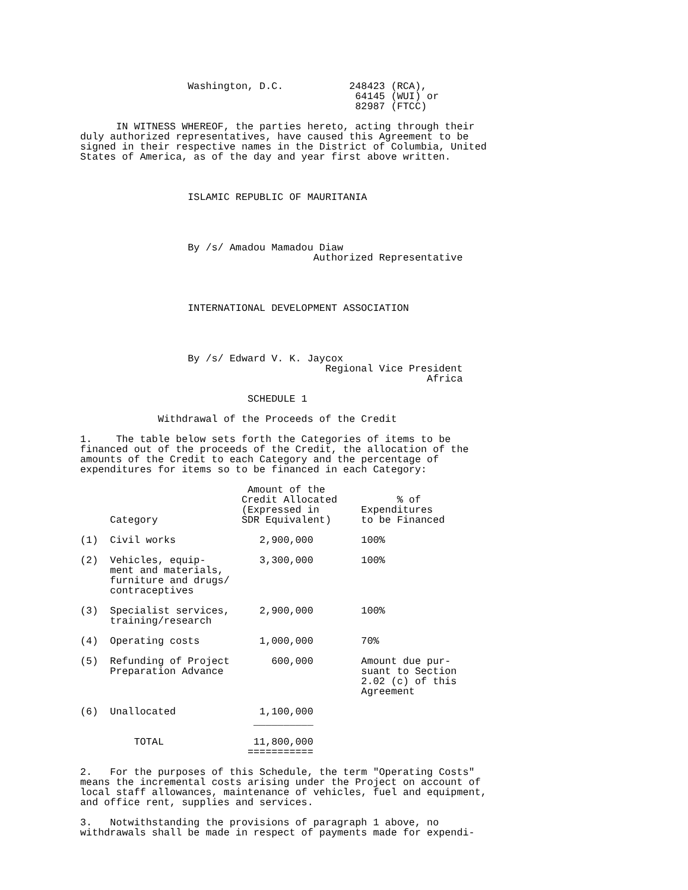Washington, D.C.           248423 (RCA),
                                              64145 (WUI) or
                                              82987 (FTCC)

      IN WITNESS WHEREOF, the parties hereto, acting through their
duly authorized representatives, have caused this Agreement to be
signed in their respective names in the District of Columbia, United
States of America, as of the day and year first above written.



                  ISLAMIC REPUBLIC OF MAURITANIA




                  By /s/ Amadou Mamadou Diaw
                                       Authorized Representative




                  INTERNATIONAL DEVELOPMENT ASSOCIATION




                  By /s/ Edward V. K. Jaycox
                                         Regional Vice President
                                                          Africa

                            SCHEDULE 1

             Withdrawal of the Proceeds of the Credit

1.    The table below sets forth the Categories of items to be
financed out of the proceeds of the Credit, the allocation of the
amounts of the Credit to each Category and the percentage of
expenditures for items so to be financed in each Category:

                            Amount of the
                           Credit Allocated          % of
                           (Expressed in       Expenditures
     Category              SDR Equivalent)     to be Financed

(1)  Civil works              2,900,000        100%

(2)  Vehicles, equip-         3,300,000        100%
     ment and materials,
     furniture and drugs/
     contraceptives

(3)  Specialist services,     2,900,000        100%
     training/research

(4)  Operating costs          1,000,000        70%

(5)  Refunding of Project       600,000        Amount due pur-
     Preparation Advance                       suant to Section
                                               2.02 (c) of this
                                               Agreement

(6)  Unallocated              1,100,000
                             __________

         TOTAL               11,800,000
                            ===========

2.   For the purposes of this Schedule, the term "Operating Costs"
means the incremental costs arising under the Project on account of
local staff allowances, maintenance of vehicles, fuel and equipment,
and office rent, supplies and services.

3.   Notwithstanding the provisions of paragraph 1 above, no
withdrawals shall be made in respect of payments made for expendi-